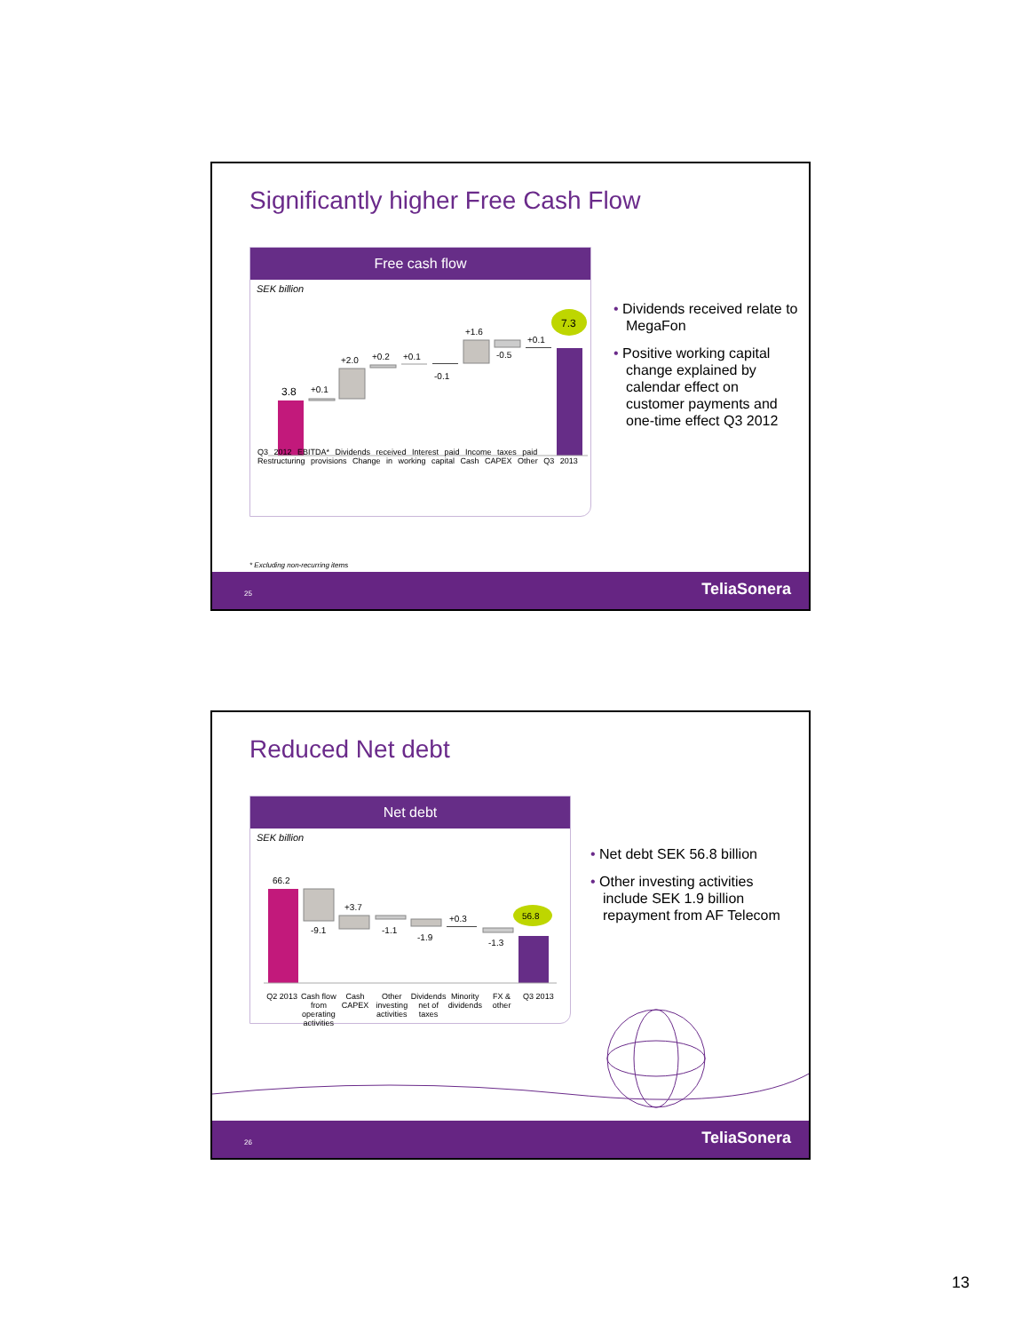Significantly higher Free Cash Flow
Free cash flow
SEK billion
3.8
+0.1
+2.0
+0.2
+0.1
-0.1
+1.6
-0.5
+0.1
7.3
Q3 2012 EBITDA* Dividends received Interest paid Income taxes paid Restructuring provisions Change in working capital Cash CAPEX Other Q3 2013
• Dividends received relate to MegaFon
• Positive working capital change explained by calendar effect on customer payments and one-time effect Q3 2012
* Excluding non-recurring items
25 TeliaSonera
Reduced Net debt
Net debt
SEK billion
66.2
-9.1
+3.7
-1.1
-1.9
+0.3
-1.3
56.8
Q2 2013 Cash flow from operating activities
Cash CAPEX Other investing activities Dividends net of taxes Minority dividends FX & other Q3 2013
• Net debt SEK 56.8 billion
• Other investing activities include SEK 1.9 billion repayment from AF Telecom
26 TeliaSonera
13